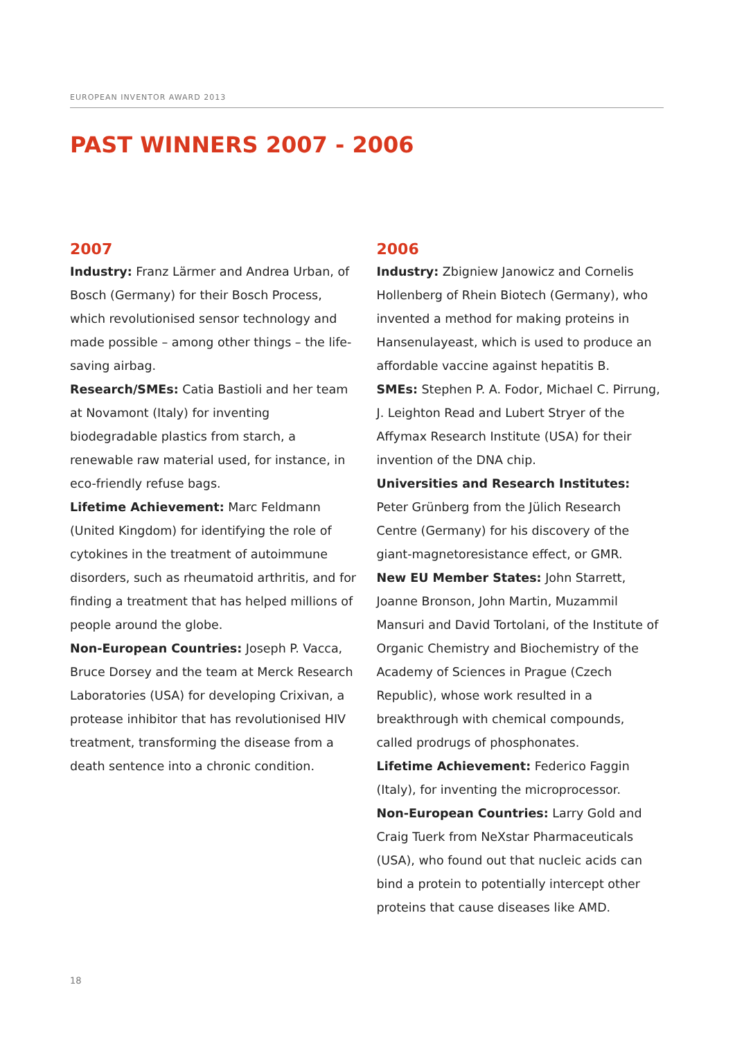EUROPEAN INVENTOR AWARD 2013
PAST WINNERS 2007 - 2006
2007
Industry: Franz Lärmer and Andrea Urban, of Bosch (Germany) for their Bosch Process, which revolutionised sensor technology and made possible – among other things – the life-saving airbag.
Research/SMEs: Catia Bastioli and her team at Novamont (Italy) for inventing biodegradable plastics from starch, a renewable raw material used, for instance, in eco-friendly refuse bags.
Lifetime Achievement: Marc Feldmann (United Kingdom) for identifying the role of cytokines in the treatment of autoimmune disorders, such as rheumatoid arthritis, and for finding a treatment that has helped millions of people around the globe.
Non-European Countries: Joseph P. Vacca, Bruce Dorsey and the team at Merck Research Laboratories (USA) for developing Crixivan, a protease inhibitor that has revolutionised HIV treatment, transforming the disease from a death sentence into a chronic condition.
2006
Industry: Zbigniew Janowicz and Cornelis Hollenberg of Rhein Biotech (Germany), who invented a method for making proteins in Hansenulayeast, which is used to produce an affordable vaccine against hepatitis B.
SMEs: Stephen P. A. Fodor, Michael C. Pirrung, J. Leighton Read and Lubert Stryer of the Affymax Research Institute (USA) for their invention of the DNA chip.
Universities and Research Institutes: Peter Grünberg from the Jülich Research Centre (Germany) for his discovery of the giant-magnetoresistance effect, or GMR.
New EU Member States: John Starrett, Joanne Bronson, John Martin, Muzammil Mansuri and David Tortolani, of the Institute of Organic Chemistry and Biochemistry of the Academy of Sciences in Prague (Czech Republic), whose work resulted in a breakthrough with chemical compounds, called prodrugs of phosphonates.
Lifetime Achievement: Federico Faggin (Italy), for inventing the microprocessor.
Non-European Countries: Larry Gold and Craig Tuerk from NeXstar Pharmaceuticals (USA), who found out that nucleic acids can bind a protein to potentially intercept other proteins that cause diseases like AMD.
18